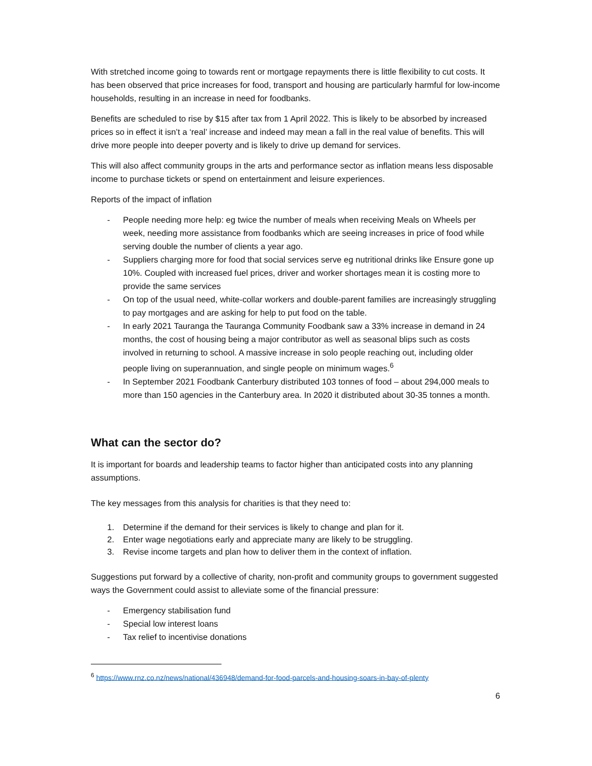With stretched income going to towards rent or mortgage repayments there is little flexibility to cut costs. It has been observed that price increases for food, transport and housing are particularly harmful for low-income households, resulting in an increase in need for foodbanks.
Benefits are scheduled to rise by $15 after tax from 1 April 2022. This is likely to be absorbed by increased prices so in effect it isn’t a ‘real’ increase and indeed may mean a fall in the real value of benefits. This will drive more people into deeper poverty and is likely to drive up demand for services.
This will also affect community groups in the arts and performance sector as inflation means less disposable income to purchase tickets or spend on entertainment and leisure experiences.
Reports of the impact of inflation
- People needing more help: eg twice the number of meals when receiving Meals on Wheels per week, needing more assistance from foodbanks which are seeing increases in price of food while serving double the number of clients a year ago.
- Suppliers charging more for food that social services serve eg nutritional drinks like Ensure gone up 10%. Coupled with increased fuel prices, driver and worker shortages mean it is costing more to provide the same services
- On top of the usual need, white-collar workers and double-parent families are increasingly struggling to pay mortgages and are asking for help to put food on the table.
- In early 2021 Tauranga the Tauranga Community Foodbank saw a 33% increase in demand in 24 months, the cost of housing being a major contributor as well as seasonal blips such as costs involved in returning to school. A massive increase in solo people reaching out, including older people living on superannuation, and single people on minimum wages.<sup>6</sup>
- In September 2021 Foodbank Canterbury distributed 103 tonnes of food – about 294,000 meals to more than 150 agencies in the Canterbury area. In 2020 it distributed about 30-35 tonnes a month.
What can the sector do?
It is important for boards and leadership teams to factor higher than anticipated costs into any planning assumptions.
The key messages from this analysis for charities is that they need to:
1. Determine if the demand for their services is likely to change and plan for it.
2. Enter wage negotiations early and appreciate many are likely to be struggling.
3. Revise income targets and plan how to deliver them in the context of inflation.
Suggestions put forward by a collective of charity, non-profit and community groups to government suggested ways the Government could assist to alleviate some of the financial pressure:
- Emergency stabilisation fund
- Special low interest loans
- Tax relief to incentivise donations
<sup>6</sup> https://www.rnz.co.nz/news/national/436948/demand-for-food-parcels-and-housing-soars-in-bay-of-plenty
6